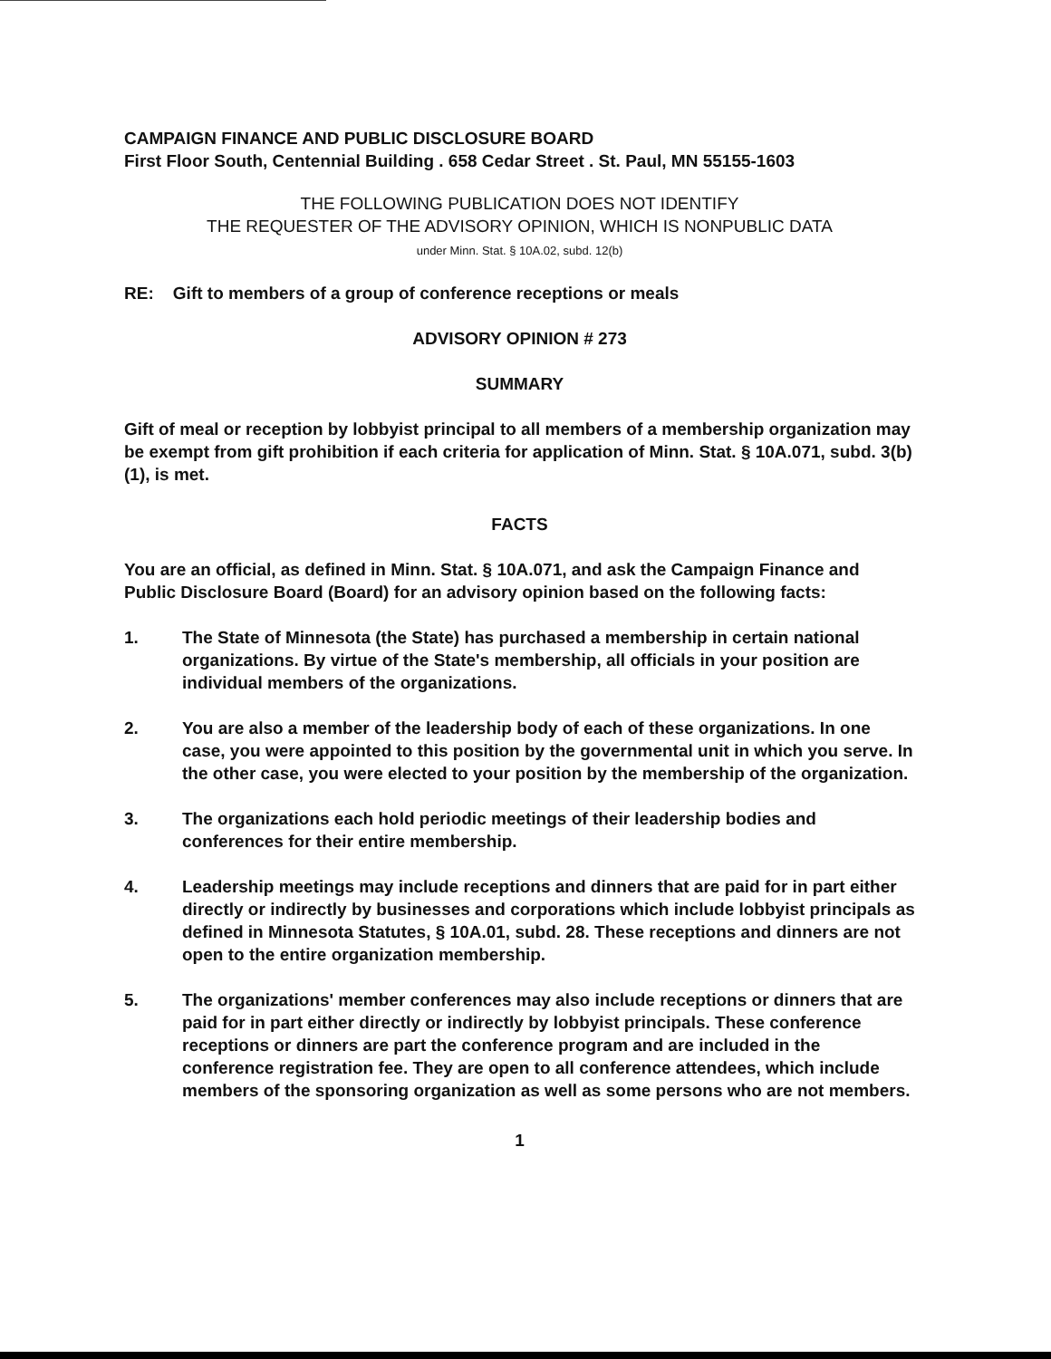CAMPAIGN FINANCE AND PUBLIC DISCLOSURE BOARD
First Floor South, Centennial Building . 658 Cedar Street . St. Paul, MN 55155-1603
THE FOLLOWING PUBLICATION DOES NOT IDENTIFY
THE REQUESTER OF THE ADVISORY OPINION, WHICH IS NONPUBLIC DATA
under Minn. Stat. § 10A.02, subd. 12(b)
RE: Gift to members of a group of conference receptions or meals
ADVISORY OPINION # 273
SUMMARY
Gift of meal or reception by lobbyist principal to all members of a membership organization may be exempt from gift prohibition if each criteria for application of Minn. Stat. § 10A.071, subd. 3(b)(1), is met.
FACTS
You are an official, as defined in Minn. Stat. § 10A.071, and ask the Campaign Finance and Public Disclosure Board (Board) for an advisory opinion based on the following facts:
1. The State of Minnesota (the State) has purchased a membership in certain national organizations. By virtue of the State's membership, all officials in your position are individual members of the organizations.
2. You are also a member of the leadership body of each of these organizations. In one case, you were appointed to this position by the governmental unit in which you serve. In the other case, you were elected to your position by the membership of the organization.
3. The organizations each hold periodic meetings of their leadership bodies and conferences for their entire membership.
4. Leadership meetings may include receptions and dinners that are paid for in part either directly or indirectly by businesses and corporations which include lobbyist principals as defined in Minnesota Statutes, § 10A.01, subd. 28. These receptions and dinners are not open to the entire organization membership.
5. The organizations' member conferences may also include receptions or dinners that are paid for in part either directly or indirectly by lobbyist principals. These conference receptions or dinners are part the conference program and are included in the conference registration fee. They are open to all conference attendees, which include members of the sponsoring organization as well as some persons who are not members.
1